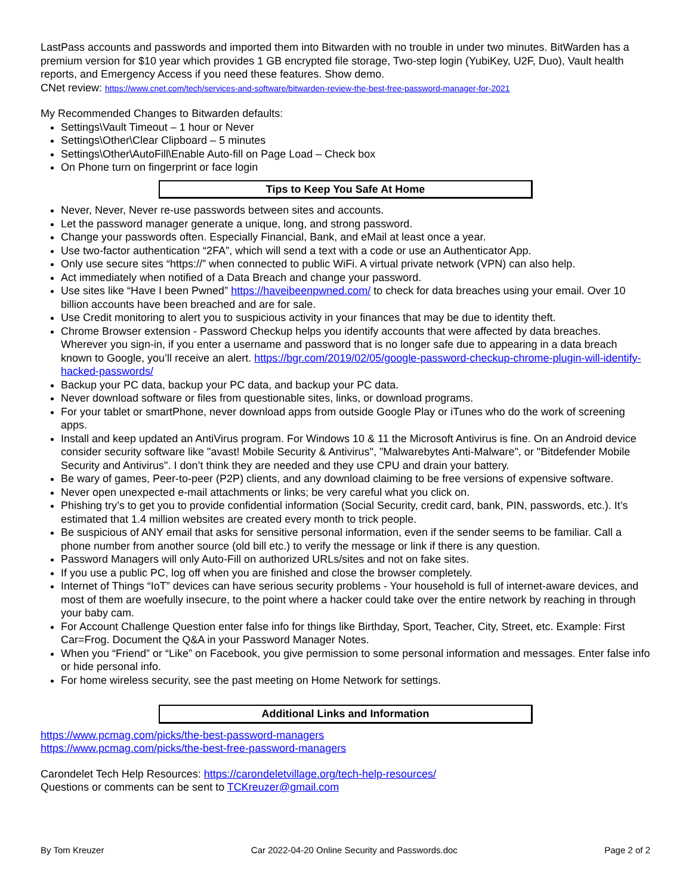LastPass accounts and passwords and imported them into Bitwarden with no trouble in under two minutes. BitWarden has a premium version for $10 year which provides 1 GB encrypted file storage, Two-step login (YubiKey, U2F, Duo), Vault health reports, and Emergency Access if you need these features. Show demo.
CNet review: https://www.cnet.com/tech/services-and-software/bitwarden-review-the-best-free-password-manager-for-2021
My Recommended Changes to Bitwarden defaults:
Settings\Vault Timeout – 1 hour or Never
Settings\Other\Clear Clipboard – 5 minutes
Settings\Other\AutoFill\Enable Auto-fill on Page Load – Check box
On Phone turn on fingerprint or face login
Tips to Keep You Safe At Home
Never, Never, Never re-use passwords between sites and accounts.
Let the password manager generate a unique, long, and strong password.
Change your passwords often. Especially Financial, Bank, and eMail at least once a year.
Use two-factor authentication “2FA”, which will send a text with a code or use an Authenticator App.
Only use secure sites “https://” when connected to public WiFi. A virtual private network (VPN) can also help.
Act immediately when notified of a Data Breach and change your password.
Use sites like “Have I been Pwned” https://haveibeenpwned.com/ to check for data breaches using your email. Over 10 billion accounts have been breached and are for sale.
Use Credit monitoring to alert you to suspicious activity in your finances that may be due to identity theft.
Chrome Browser extension - Password Checkup helps you identify accounts that were affected by data breaches. Wherever you sign-in, if you enter a username and password that is no longer safe due to appearing in a data breach known to Google, you’ll receive an alert. https://bgr.com/2019/02/05/google-password-checkup-chrome-plugin-will-identify-hacked-passwords/
Backup your PC data, backup your PC data, and backup your PC data.
Never download software or files from questionable sites, links, or download programs.
For your tablet or smartPhone, never download apps from outside Google Play or iTunes who do the work of screening apps.
Install and keep updated an AntiVirus program. For Windows 10 & 11 the Microsoft Antivirus is fine. On an Android device consider security software like "avast! Mobile Security & Antivirus", "Malwarebytes Anti-Malware", or "Bitdefender Mobile Security and Antivirus". I don’t think they are needed and they use CPU and drain your battery.
Be wary of games, Peer-to-peer (P2P) clients, and any download claiming to be free versions of expensive software.
Never open unexpected e-mail attachments or links; be very careful what you click on.
Phishing try’s to get you to provide confidential information (Social Security, credit card, bank, PIN, passwords, etc.). It’s estimated that 1.4 million websites are created every month to trick people.
Be suspicious of ANY email that asks for sensitive personal information, even if the sender seems to be familiar. Call a phone number from another source (old bill etc.) to verify the message or link if there is any question.
Password Managers will only Auto-Fill on authorized URLs/sites and not on fake sites.
If you use a public PC, log off when you are finished and close the browser completely.
Internet of Things “IoT” devices can have serious security problems - Your household is full of internet-aware devices, and most of them are woefully insecure, to the point where a hacker could take over the entire network by reaching in through your baby cam.
For Account Challenge Question enter false info for things like Birthday, Sport, Teacher, City, Street, etc. Example: First Car=Frog. Document the Q&A in your Password Manager Notes.
When you “Friend” or “Like” on Facebook, you give permission to some personal information and messages. Enter false info or hide personal info.
For home wireless security, see the past meeting on Home Network for settings.
Additional Links and Information
https://www.pcmag.com/picks/the-best-password-managers
https://www.pcmag.com/picks/the-best-free-password-managers
Carondelet Tech Help Resources: https://carondeletvillage.org/tech-help-resources/
Questions or comments can be sent to TCKreuzer@gmail.com
By Tom Kreuzer Car 2022-04-20 Online Security and Passwords.doc Page 2 of 2